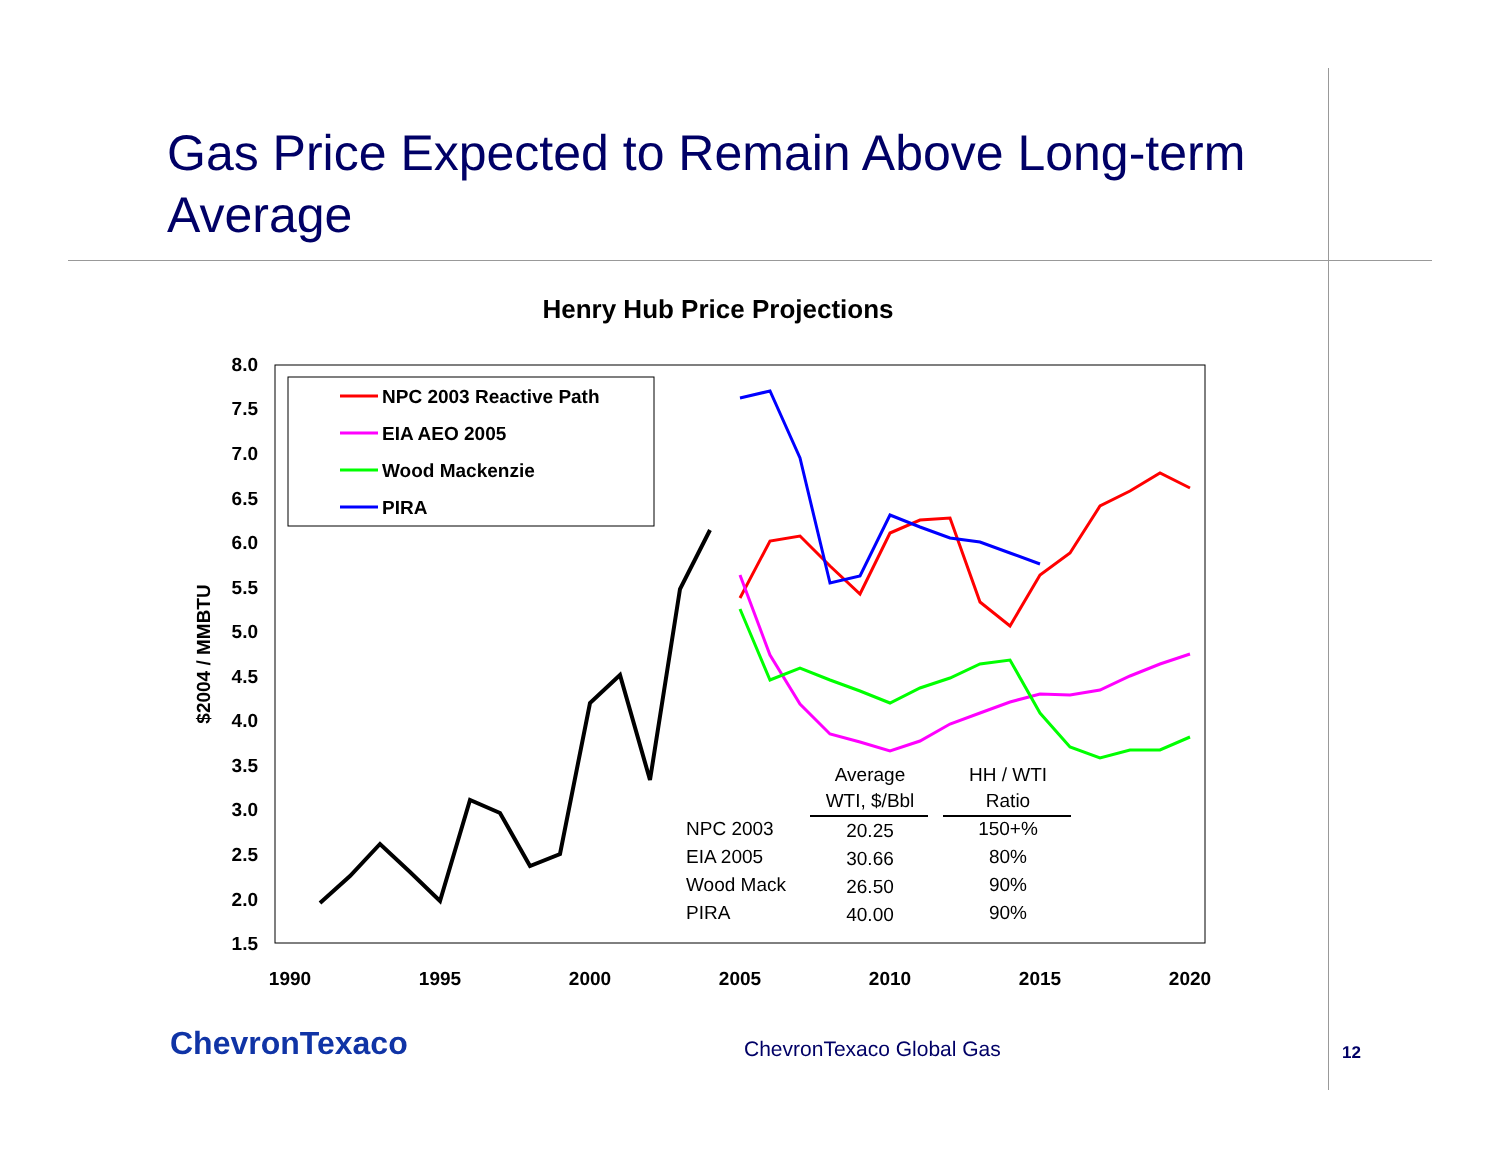Gas Price Expected to Remain Above Long-term Average
Henry Hub Price Projections
8.0
7.5
7.0
6.5
6.0
5.5
5.0
4.5
4.0
3.5
3.0
2.5
2.0
1.5
$2004 / MMBTU
1990
1995
2000
2005
2010
2015
2020
NPC 2003 Reactive Path
EIA AEO 2005
Wood Mackenzie
PIRA
Average
WTI, $/Bbl
HH / WTI
Ratio
NPC 2003
20.25
150+%
EIA 2005
30.66
80%
Wood Mack
26.50
90%
PIRA
40.00
90%
ChevronTexaco ChevronTexaco Global Gas 12